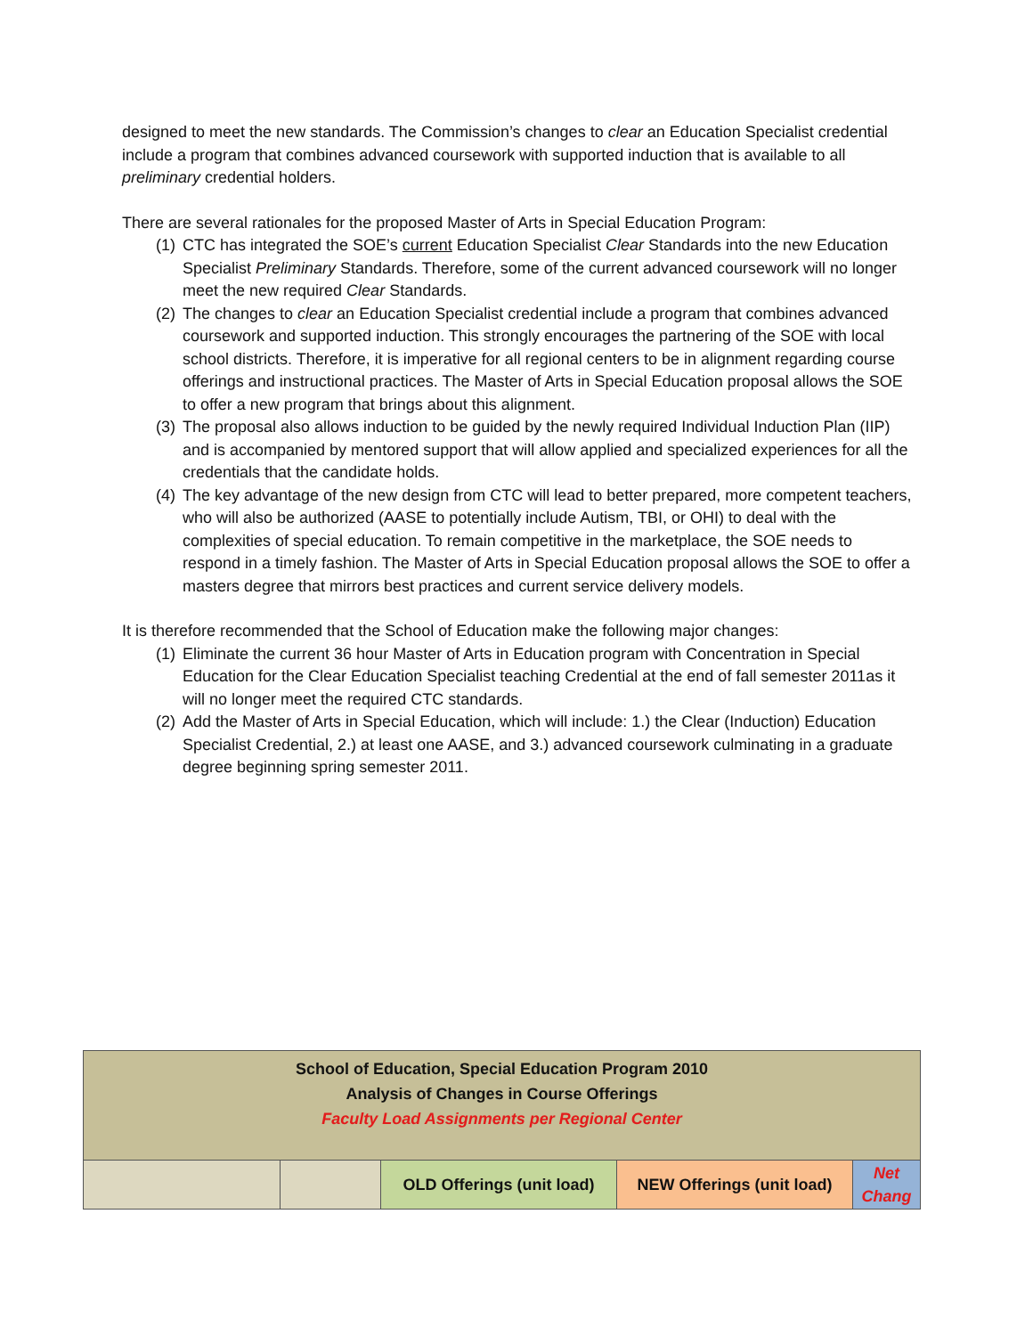designed to meet the new standards. The Commission’s changes to clear an Education Specialist credential include a program that combines advanced coursework with supported induction that is available to all preliminary credential holders.
There are several rationales for the proposed Master of Arts in Special Education Program:
(1) CTC has integrated the SOE’s current Education Specialist Clear Standards into the new Education Specialist Preliminary Standards. Therefore, some of the current advanced coursework will no longer meet the new required Clear Standards.
(2) The changes to clear an Education Specialist credential include a program that combines advanced coursework and supported induction. This strongly encourages the partnering of the SOE with local school districts. Therefore, it is imperative for all regional centers to be in alignment regarding course offerings and instructional practices. The Master of Arts in Special Education proposal allows the SOE to offer a new program that brings about this alignment.
(3) The proposal also allows induction to be guided by the newly required Individual Induction Plan (IIP) and is accompanied by mentored support that will allow applied and specialized experiences for all the credentials that the candidate holds.
(4) The key advantage of the new design from CTC will lead to better prepared, more competent teachers, who will also be authorized (AASE to potentially include Autism, TBI, or OHI) to deal with the complexities of special education. To remain competitive in the marketplace, the SOE needs to respond in a timely fashion. The Master of Arts in Special Education proposal allows the SOE to offer a masters degree that mirrors best practices and current service delivery models.
It is therefore recommended that the School of Education make the following major changes:
(1) Eliminate the current 36 hour Master of Arts in Education program with Concentration in Special Education for the Clear Education Specialist teaching Credential at the end of fall semester 2011as it will no longer meet the required CTC standards.
(2) Add the Master of Arts in Special Education, which will include: 1.) the Clear (Induction) Education Specialist Credential, 2.) at least one AASE, and 3.) advanced coursework culminating in a graduate degree beginning spring semester 2011.
| School of Education, Special Education Program 2010 Analysis of Changes in Course Offerings Faculty Load Assignments per Regional Center | | | | |
| | | OLD Offerings (unit load) | NEW Offerings (unit load) | Net Chang |